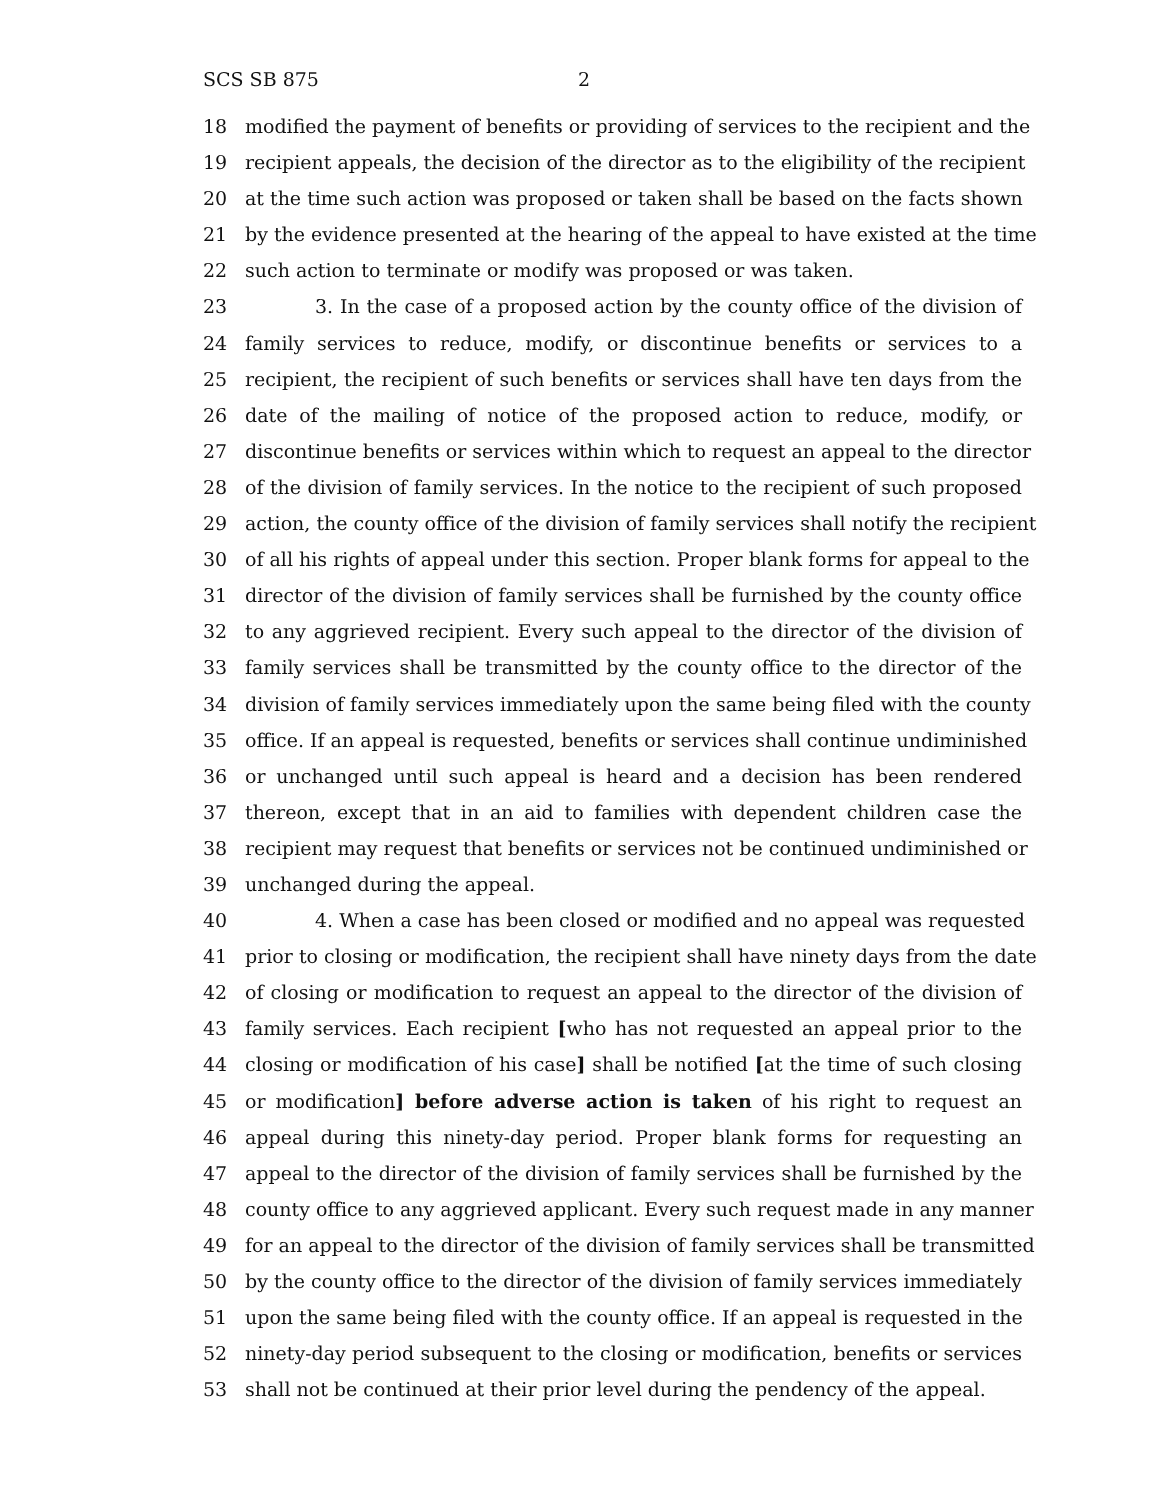SCS SB 875 2
18 modified the payment of benefits or providing of services to the recipient and the
19 recipient appeals, the decision of the director as to the eligibility of the recipient
20 at the time such action was proposed or taken shall be based on the facts shown
21 by the evidence presented at the hearing of the appeal to have existed at the time
22 such action to terminate or modify was proposed or was taken.
23 3. In the case of a proposed action by the county office of the division of
24 family services to reduce, modify, or discontinue benefits or services to a
25 recipient, the recipient of such benefits or services shall have ten days from the
26 date of the mailing of notice of the proposed action to reduce, modify, or
27 discontinue benefits or services within which to request an appeal to the director
28 of the division of family services. In the notice to the recipient of such proposed
29 action, the county office of the division of family services shall notify the recipient
30 of all his rights of appeal under this section. Proper blank forms for appeal to the
31 director of the division of family services shall be furnished by the county office
32 to any aggrieved recipient. Every such appeal to the director of the division of
33 family services shall be transmitted by the county office to the director of the
34 division of family services immediately upon the same being filed with the county
35 office. If an appeal is requested, benefits or services shall continue undiminished
36 or unchanged until such appeal is heard and a decision has been rendered
37 thereon, except that in an aid to families with dependent children case the
38 recipient may request that benefits or services not be continued undiminished or
39 unchanged during the appeal.
40 4. When a case has been closed or modified and no appeal was requested
41 prior to closing or modification, the recipient shall have ninety days from the date
42 of closing or modification to request an appeal to the director of the division of
43 family services. Each recipient [who has not requested an appeal prior to the
44 closing or modification of his case] shall be notified [at the time of such closing
45 or modification] before adverse action is taken of his right to request an
46 appeal during this ninety-day period. Proper blank forms for requesting an
47 appeal to the director of the division of family services shall be furnished by the
48 county office to any aggrieved applicant. Every such request made in any manner
49 for an appeal to the director of the division of family services shall be transmitted
50 by the county office to the director of the division of family services immediately
51 upon the same being filed with the county office. If an appeal is requested in the
52 ninety-day period subsequent to the closing or modification, benefits or services
53 shall not be continued at their prior level during the pendency of the appeal.